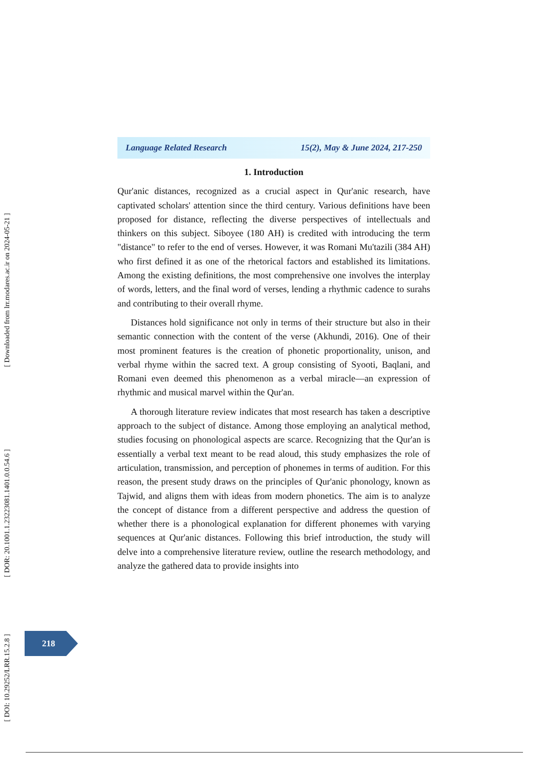[ Downloaded from lrr.modares.ac.ir on 2024-05-21 ]
[ DOR: 20.1001.1.23223081.1401.0.0.54.6 ]
[ DOI: 10.29252/LRR.15.2.8 ]
Language Related Research 15(2), May & June 2024, 217-250
1. Introduction
Qur'anic distances, recognized as a crucial aspect in Qur'anic research, have captivated scholars' attention since the third century. Various definitions have been proposed for distance, reflecting the diverse perspectives of intellectuals and thinkers on this subject. Siboyee (180 AH) is credited with introducing the term "distance" to refer to the end of verses. However, it was Romani Mu'tazili (384 AH) who first defined it as one of the rhetorical factors and established its limitations. Among the existing definitions, the most comprehensive one involves the interplay of words, letters, and the final word of verses, lending a rhythmic cadence to surahs and contributing to their overall rhyme.
Distances hold significance not only in terms of their structure but also in their semantic connection with the content of the verse (Akhundi, 2016). One of their most prominent features is the creation of phonetic proportionality, unison, and verbal rhyme within the sacred text. A group consisting of Syooti, Baqlani, and Romani even deemed this phenomenon as a verbal miracle—an expression of rhythmic and musical marvel within the Qur'an.
A thorough literature review indicates that most research has taken a descriptive approach to the subject of distance. Among those employing an analytical method, studies focusing on phonological aspects are scarce. Recognizing that the Qur'an is essentially a verbal text meant to be read aloud, this study emphasizes the role of articulation, transmission, and perception of phonemes in terms of audition. For this reason, the present study draws on the principles of Qur'anic phonology, known as Tajwid, and aligns them with ideas from modern phonetics. The aim is to analyze the concept of distance from a different perspective and address the question of whether there is a phonological explanation for different phonemes with varying sequences at Qur'anic distances. Following this brief introduction, the study will delve into a comprehensive literature review, outline the research methodology, and analyze the gathered data to provide insights into
218